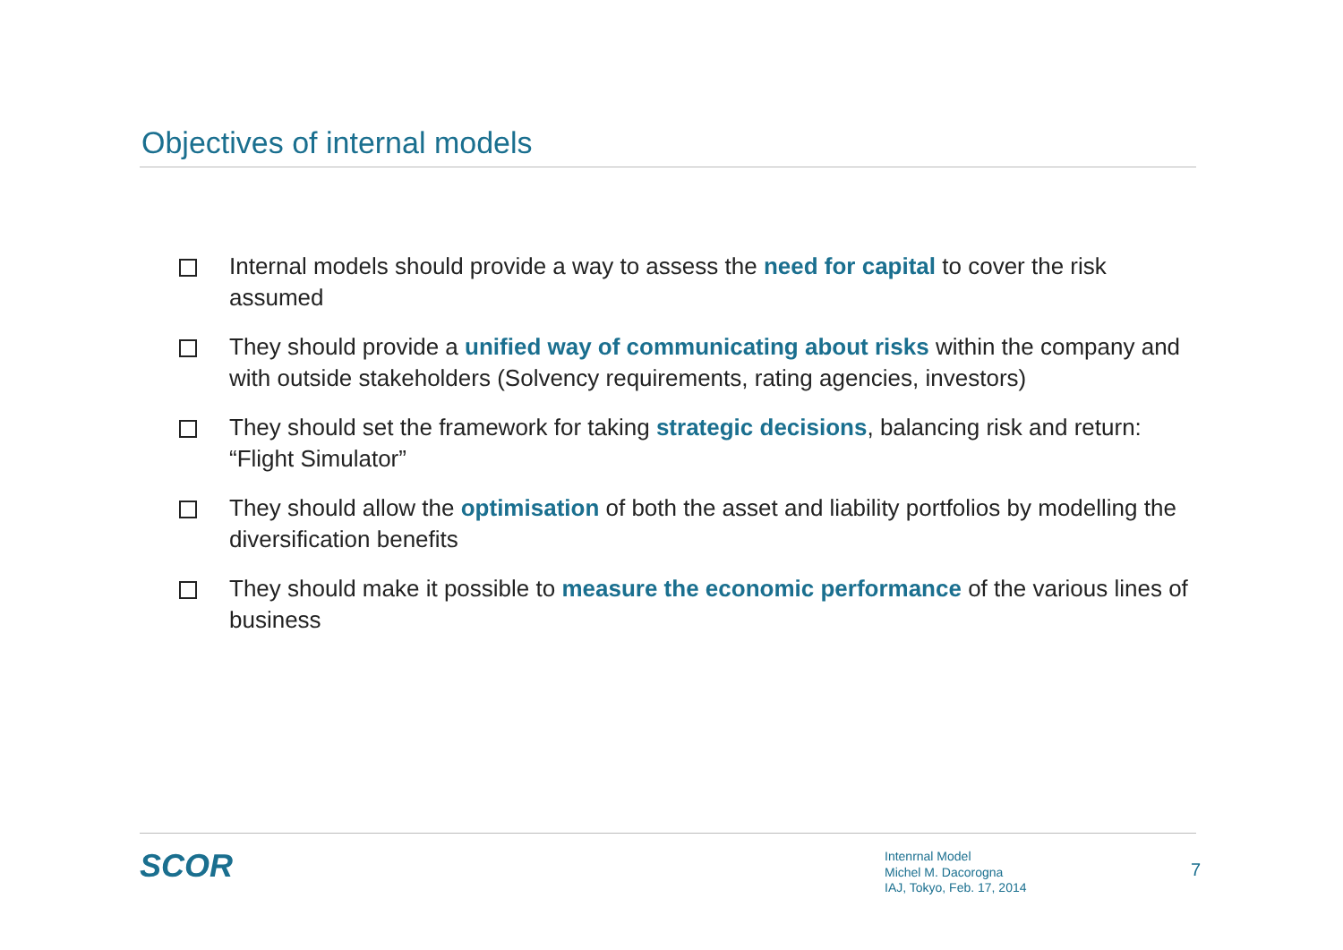Objectives of internal models
Internal models should provide a way to assess the need for capital to cover the risk assumed
They should provide a unified way of communicating about risks within the company and with outside stakeholders (Solvency requirements, rating agencies, investors)
They should set the framework for taking strategic decisions, balancing risk and return: “Flight Simulator”
They should allow the optimisation of both the asset and liability portfolios by modelling the diversification benefits
They should make it possible to measure the economic performance of the various lines of business
SCOR
Intenrnal Model
Michel M. Dacorogna
IAJ, Tokyo, Feb. 17, 2014
7